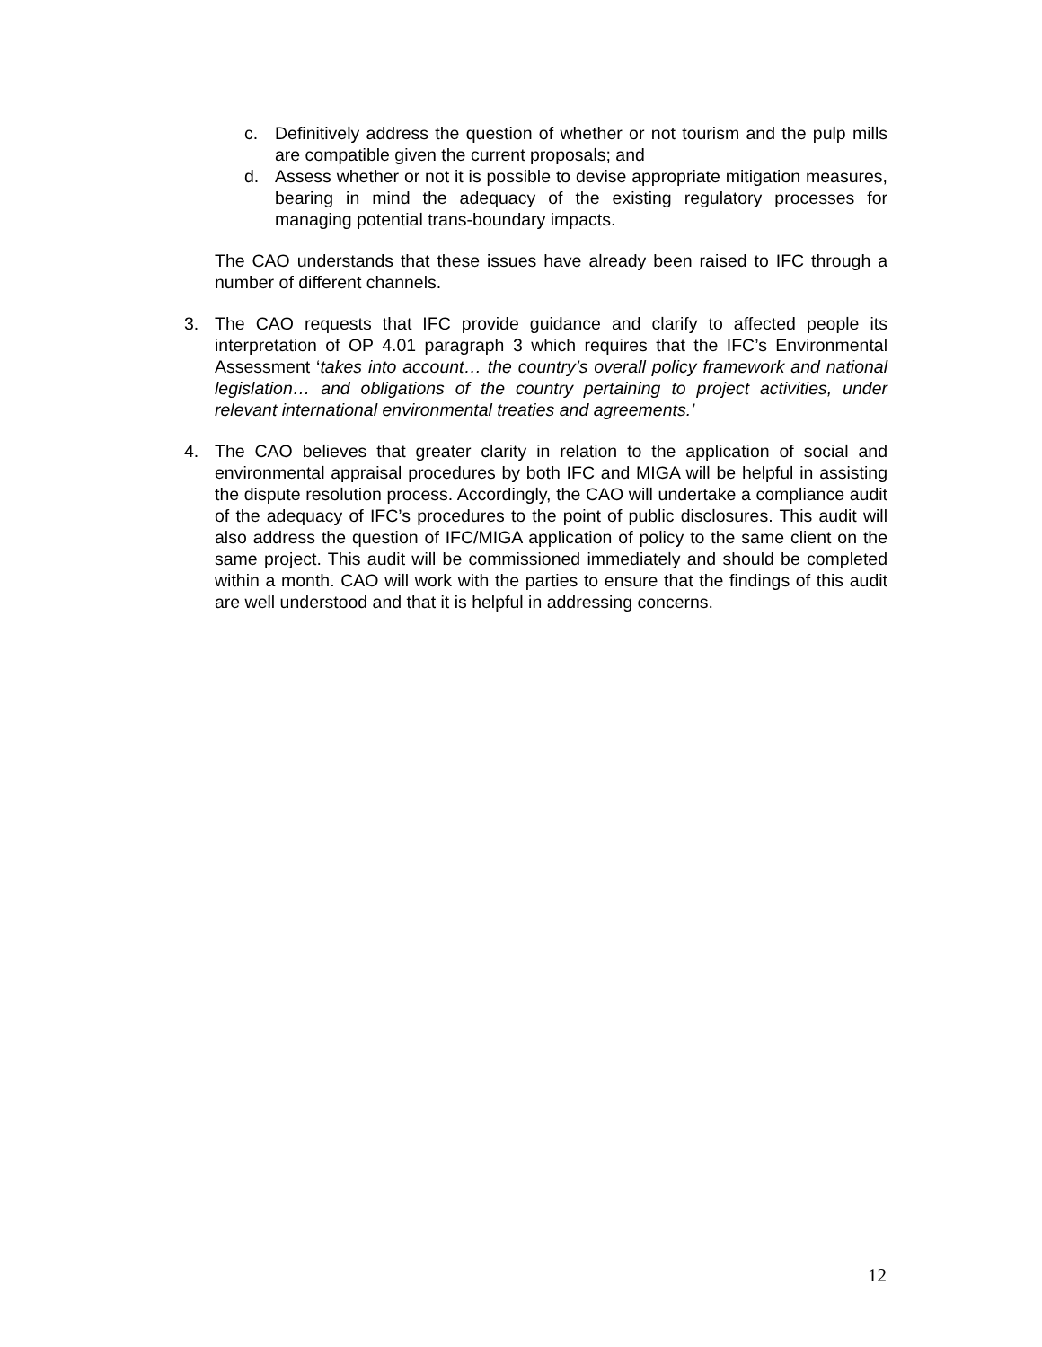c. Definitively address the question of whether or not tourism and the pulp mills are compatible given the current proposals; and
d. Assess whether or not it is possible to devise appropriate mitigation measures, bearing in mind the adequacy of the existing regulatory processes for managing potential trans-boundary impacts.
The CAO understands that these issues have already been raised to IFC through a number of different channels.
3. The CAO requests that IFC provide guidance and clarify to affected people its interpretation of OP 4.01 paragraph 3 which requires that the IFC’s Environmental Assessment ‘takes into account… the country’s overall policy framework and national legislation… and obligations of the country pertaining to project activities, under relevant international environmental treaties and agreements.’
4. The CAO believes that greater clarity in relation to the application of social and environmental appraisal procedures by both IFC and MIGA will be helpful in assisting the dispute resolution process. Accordingly, the CAO will undertake a compliance audit of the adequacy of IFC’s procedures to the point of public disclosures. This audit will also address the question of IFC/MIGA application of policy to the same client on the same project. This audit will be commissioned immediately and should be completed within a month. CAO will work with the parties to ensure that the findings of this audit are well understood and that it is helpful in addressing concerns.
12